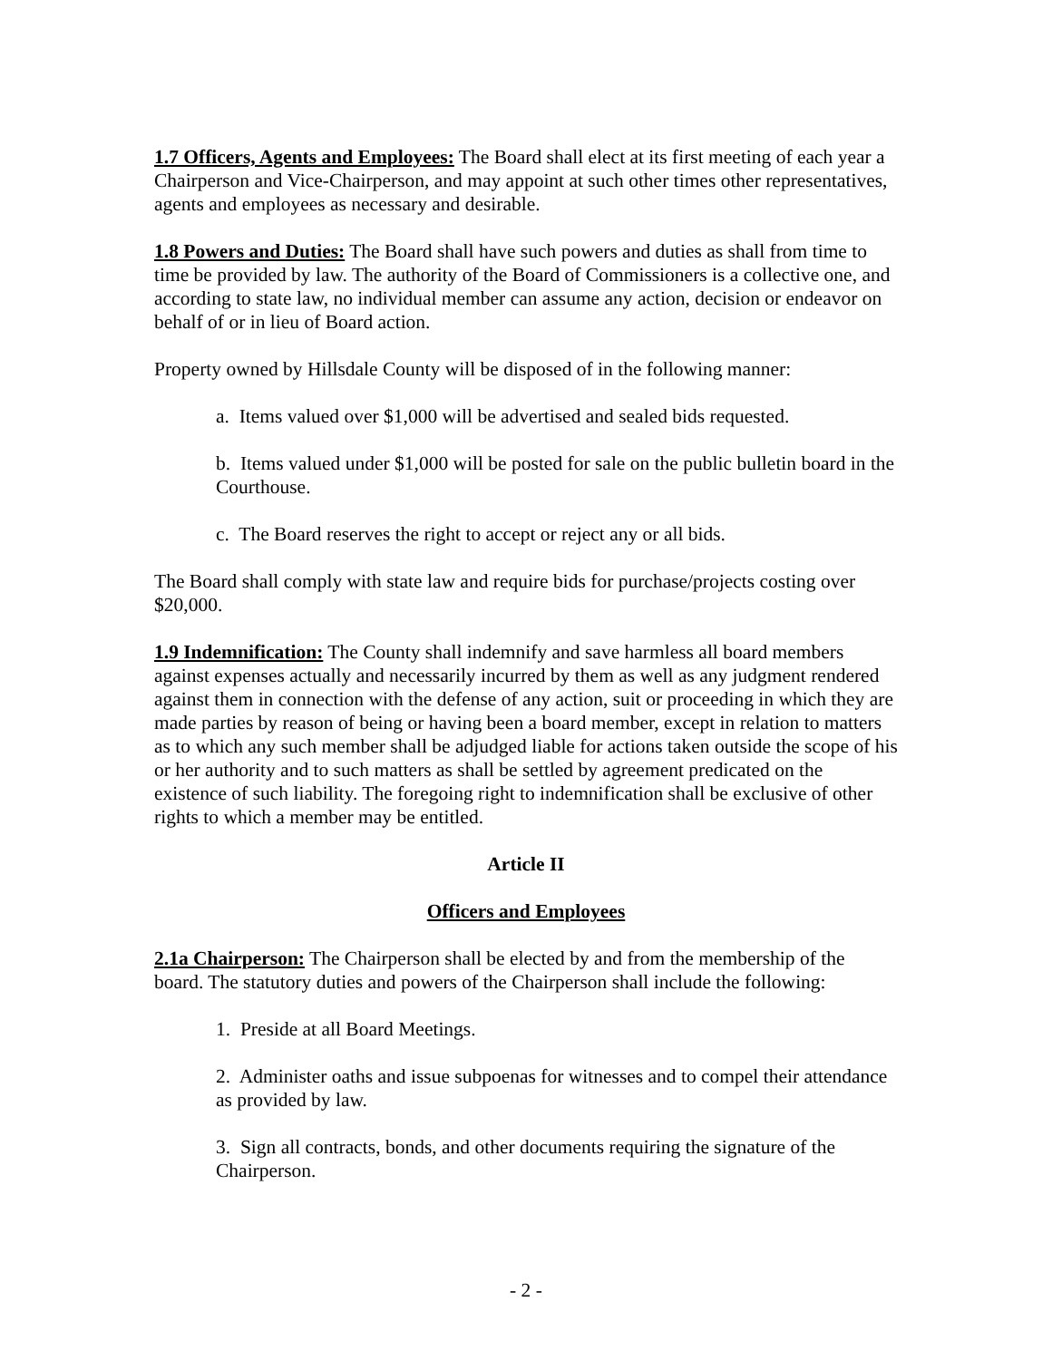1.7 Officers, Agents and Employees: The Board shall elect at its first meeting of each year a Chairperson and Vice-Chairperson, and may appoint at such other times other representatives, agents and employees as necessary and desirable.
1.8 Powers and Duties: The Board shall have such powers and duties as shall from time to time be provided by law. The authority of the Board of Commissioners is a collective one, and according to state law, no individual member can assume any action, decision or endeavor on behalf of or in lieu of Board action.
Property owned by Hillsdale County will be disposed of in the following manner:
a. Items valued over $1,000 will be advertised and sealed bids requested.
b. Items valued under $1,000 will be posted for sale on the public bulletin board in the Courthouse.
c. The Board reserves the right to accept or reject any or all bids.
The Board shall comply with state law and require bids for purchase/projects costing over $20,000.
1.9 Indemnification: The County shall indemnify and save harmless all board members against expenses actually and necessarily incurred by them as well as any judgment rendered against them in connection with the defense of any action, suit or proceeding in which they are made parties by reason of being or having been a board member, except in relation to matters as to which any such member shall be adjudged liable for actions taken outside the scope of his or her authority and to such matters as shall be settled by agreement predicated on the existence of such liability. The foregoing right to indemnification shall be exclusive of other rights to which a member may be entitled.
Article II
Officers and Employees
2.1a Chairperson: The Chairperson shall be elected by and from the membership of the board. The statutory duties and powers of the Chairperson shall include the following:
1. Preside at all Board Meetings.
2. Administer oaths and issue subpoenas for witnesses and to compel their attendance as provided by law.
3. Sign all contracts, bonds, and other documents requiring the signature of the Chairperson.
- 2 -